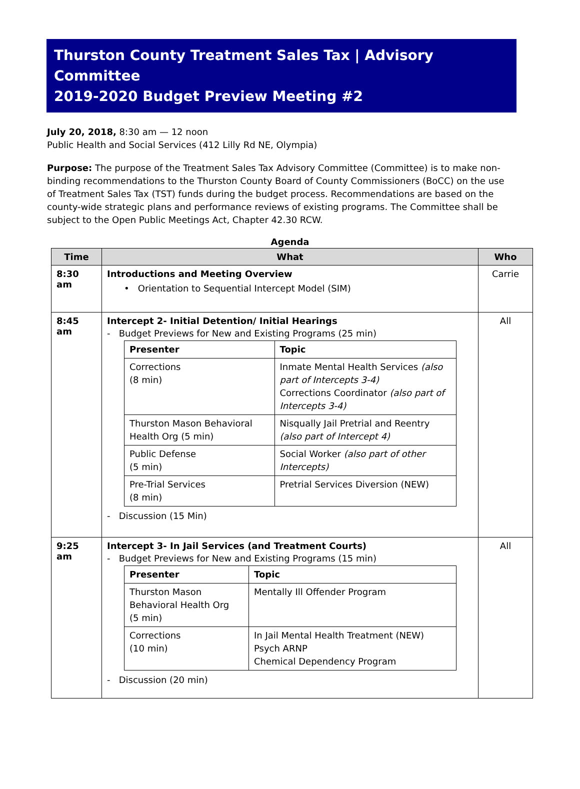Thurston County Treatment Sales Tax | Advisory Committee
2019-2020 Budget Preview Meeting #2
July 20, 2018, 8:30 am — 12 noon
Public Health and Social Services (412 Lilly Rd NE, Olympia)
Purpose: The purpose of the Treatment Sales Tax Advisory Committee (Committee) is to make non-binding recommendations to the Thurston County Board of County Commissioners (BoCC) on the use of Treatment Sales Tax (TST) funds during the budget process. Recommendations are based on the county-wide strategic plans and performance reviews of existing programs. The Committee shall be subject to the Open Public Meetings Act, Chapter 42.30 RCW.
Agenda
| Time | What | Who |
| --- | --- | --- |
| 8:30 am | Introductions and Meeting Overview • Orientation to Sequential Intercept Model (SIM) | Carrie |
| 8:45 am | Intercept 2- Initial Detention/ Initial Hearings - Budget Previews for New and Existing Programs (25 min) / Presenter / Topic / / --- / --- / / Corrections (8 min) / Inmate Mental Health Services (also part of Intercepts 3-4) Corrections Coordinator (also part of Intercepts 3-4) / / Thurston Mason Behavioral Health Org (5 min) / Nisqually Jail Pretrial and Reentry (also part of Intercept 4) / / Public Defense (5 min) / Social Worker (also part of other Intercepts) / / Pre-Trial Services (8 min) / Pretrial Services Diversion (NEW) / - Discussion (15 Min) | All |
| 9:25 am | Intercept 3- In Jail Services (and Treatment Courts) - Budget Previews for New and Existing Programs (15 min) / Presenter / Topic / / --- / --- / / Thurston Mason Behavioral Health Org (5 min) / Mentally Ill Offender Program / / Corrections (10 min) / In Jail Mental Health Treatment (NEW) Psych ARNP Chemical Dependency Program / - Discussion (20 min) | All |